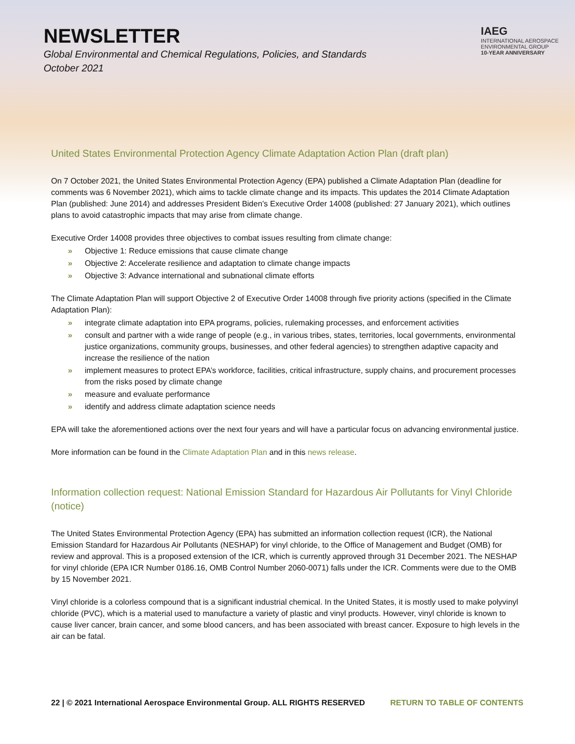NEWSLETTER
Global Environmental and Chemical Regulations, Policies, and Standards
October 2021
IAEG
INTERNATIONAL AEROSPACE
ENVIRONMENTAL GROUP
10-YEAR ANNIVERSARY
United States Environmental Protection Agency Climate Adaptation Action Plan (draft plan)
On 7 October 2021, the United States Environmental Protection Agency (EPA) published a Climate Adaptation Plan (deadline for comments was 6 November 2021), which aims to tackle climate change and its impacts. This updates the 2014 Climate Adaptation Plan (published: June 2014) and addresses President Biden’s Executive Order 14008 (published: 27 January 2021), which outlines plans to avoid catastrophic impacts that may arise from climate change.
Executive Order 14008 provides three objectives to combat issues resulting from climate change:
» Objective 1: Reduce emissions that cause climate change
» Objective 2: Accelerate resilience and adaptation to climate change impacts
» Objective 3: Advance international and subnational climate efforts
The Climate Adaptation Plan will support Objective 2 of Executive Order 14008 through five priority actions (specified in the Climate Adaptation Plan):
» integrate climate adaptation into EPA programs, policies, rulemaking processes, and enforcement activities
» consult and partner with a wide range of people (e.g., in various tribes, states, territories, local governments, environmental justice organizations, community groups, businesses, and other federal agencies) to strengthen adaptive capacity and increase the resilience of the nation
» implement measures to protect EPA’s workforce, facilities, critical infrastructure, supply chains, and procurement processes from the risks posed by climate change
» measure and evaluate performance
» identify and address climate adaptation science needs
EPA will take the aforementioned actions over the next four years and will have a particular focus on advancing environmental justice.
More information can be found in the Climate Adaptation Plan and in this news release.
Information collection request: National Emission Standard for Hazardous Air Pollutants for Vinyl Chloride (notice)
The United States Environmental Protection Agency (EPA) has submitted an information collection request (ICR), the National Emission Standard for Hazardous Air Pollutants (NESHAP) for vinyl chloride, to the Office of Management and Budget (OMB) for review and approval. This is a proposed extension of the ICR, which is currently approved through 31 December 2021. The NESHAP for vinyl chloride (EPA ICR Number 0186.16, OMB Control Number 2060-0071) falls under the ICR. Comments were due to the OMB by 15 November 2021.
Vinyl chloride is a colorless compound that is a significant industrial chemical. In the United States, it is mostly used to make polyvinyl chloride (PVC), which is a material used to manufacture a variety of plastic and vinyl products. However, vinyl chloride is known to cause liver cancer, brain cancer, and some blood cancers, and has been associated with breast cancer. Exposure to high levels in the air can be fatal.
22 | © 2021 International Aerospace Environmental Group. ALL RIGHTS RESERVED RETURN TO TABLE OF CONTENTS